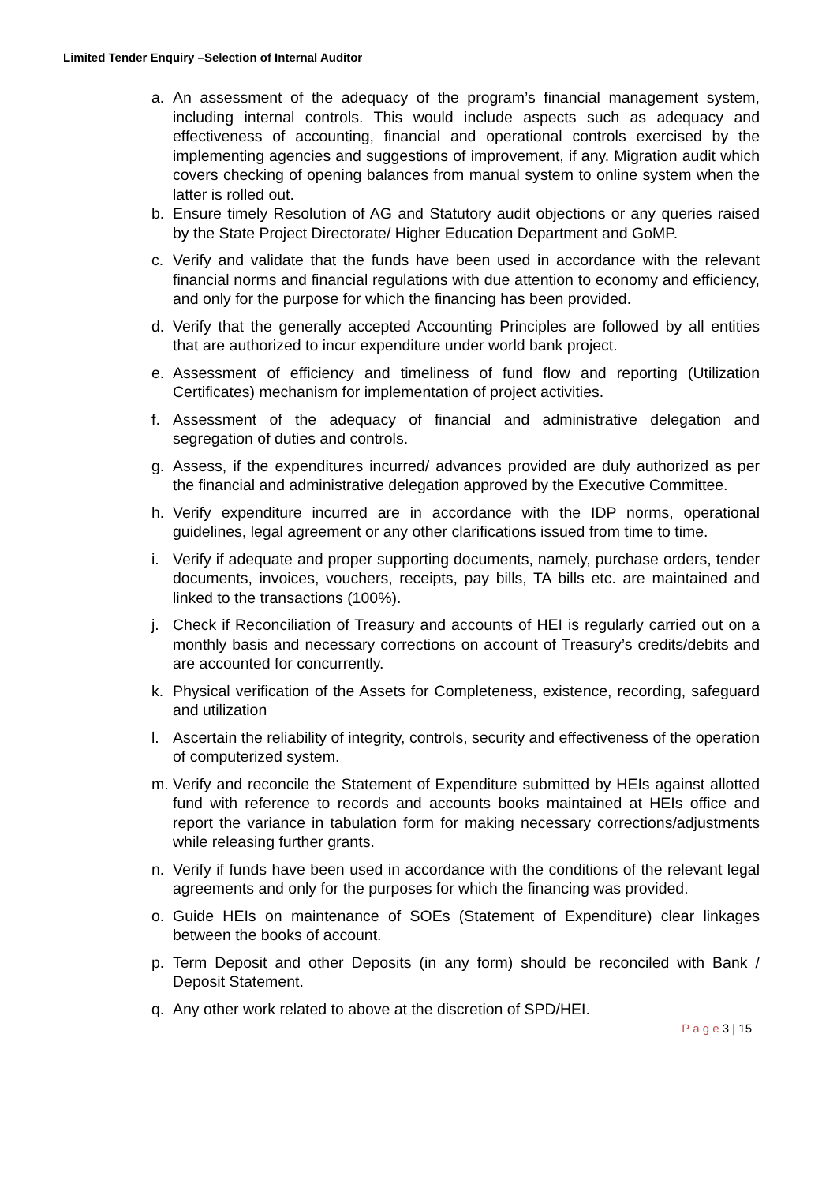Limited Tender Enquiry –Selection of Internal Auditor
a. An assessment of the adequacy of the program’s financial management system, including internal controls. This would include aspects such as adequacy and effectiveness of accounting, financial and operational controls exercised by the implementing agencies and suggestions of improvement, if any. Migration audit which covers checking of opening balances from manual system to online system when the latter is rolled out.
b. Ensure timely Resolution of AG and Statutory audit objections or any queries raised by the State Project Directorate/ Higher Education Department and GoMP.
c. Verify and validate that the funds have been used in accordance with the relevant financial norms and financial regulations with due attention to economy and efficiency, and only for the purpose for which the financing has been provided.
d. Verify that the generally accepted Accounting Principles are followed by all entities that are authorized to incur expenditure under world bank project.
e. Assessment of efficiency and timeliness of fund flow and reporting (Utilization Certificates) mechanism for implementation of project activities.
f. Assessment of the adequacy of financial and administrative delegation and segregation of duties and controls.
g. Assess, if the expenditures incurred/ advances provided are duly authorized as per the financial and administrative delegation approved by the Executive Committee.
h. Verify expenditure incurred are in accordance with the IDP norms, operational guidelines, legal agreement or any other clarifications issued from time to time.
i. Verify if adequate and proper supporting documents, namely, purchase orders, tender documents, invoices, vouchers, receipts, pay bills, TA bills etc. are maintained and linked to the transactions (100%).
j. Check if Reconciliation of Treasury and accounts of HEI is regularly carried out on a monthly basis and necessary corrections on account of Treasury’s credits/debits and are accounted for concurrently.
k. Physical verification of the Assets for Completeness, existence, recording, safeguard and utilization
l. Ascertain the reliability of integrity, controls, security and effectiveness of the operation of computerized system.
m. Verify and reconcile the Statement of Expenditure submitted by HEIs against allotted fund with reference to records and accounts books maintained at HEIs office and report the variance in tabulation form for making necessary corrections/adjustments while releasing further grants.
n. Verify if funds have been used in accordance with the conditions of the relevant legal agreements and only for the purposes for which the financing was provided.
o. Guide HEIs on maintenance of SOEs (Statement of Expenditure) clear linkages between the books of account.
p. Term Deposit and other Deposits (in any form) should be reconciled with Bank / Deposit Statement.
q. Any other work related to above at the discretion of SPD/HEI.
P a g e 3 | 15